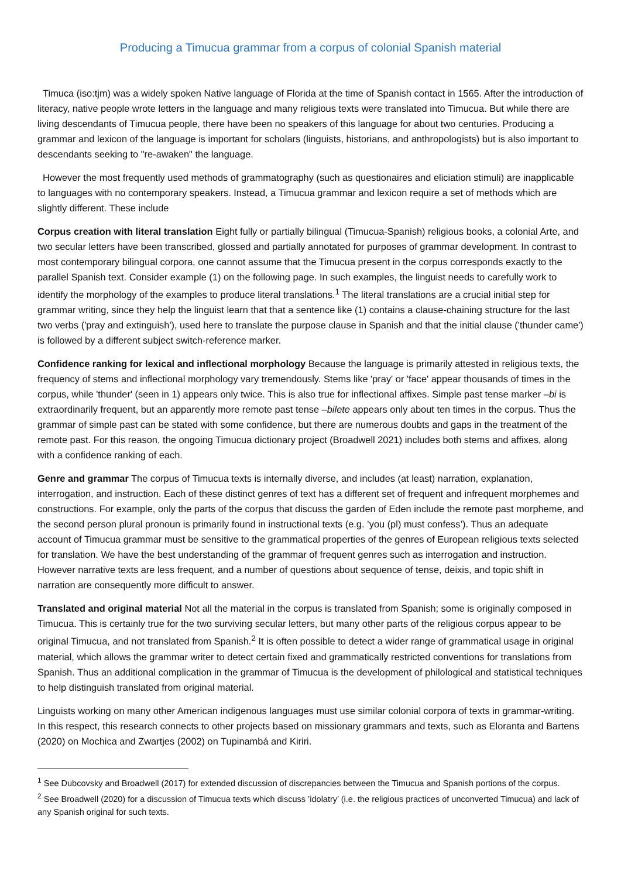Producing a Timucua grammar from a corpus of colonial Spanish material
Timuca (iso:tjm) was a widely spoken Native language of Florida at the time of Spanish contact in 1565. After the introduction of literacy, native people wrote letters in the language and many religious texts were translated into Timucua. But while there are living descendants of Timucua people, there have been no speakers of this language for about two centuries. Producing a grammar and lexicon of the language is important for scholars (linguists, historians, and anthropologists) but is also important to descendants seeking to "re-awaken" the language.
However the most frequently used methods of grammatography (such as questionaires and eliciation stimuli) are inapplicable to languages with no contemporary speakers. Instead, a Timucua grammar and lexicon require a set of methods which are slightly different. These include
Corpus creation with literal translation Eight fully or partially bilingual (Timucua-Spanish) religious books, a colonial Arte, and two secular letters have been transcribed, glossed and partially annotated for purposes of grammar development. In contrast to most contemporary bilingual corpora, one cannot assume that the Timucua present in the corpus corresponds exactly to the parallel Spanish text. Consider example (1) on the following page. In such examples, the linguist needs to carefully work to identify the morphology of the examples to produce literal translations.<sup>1</sup> The literal translations are a crucial initial step for grammar writing, since they help the linguist learn that that a sentence like (1) contains a clause-chaining structure for the last two verbs ('pray and extinguish'), used here to translate the purpose clause in Spanish and that the initial clause ('thunder came') is followed by a different subject switch-reference marker.
Confidence ranking for lexical and inflectional morphology Because the language is primarily attested in religious texts, the frequency of stems and inflectional morphology vary tremendously. Stems like 'pray' or 'face' appear thousands of times in the corpus, while 'thunder' (seen in 1) appears only twice. This is also true for inflectional affixes. Simple past tense marker –bi is extraordinarily frequent, but an apparently more remote past tense –bilete appears only about ten times in the corpus. Thus the grammar of simple past can be stated with some confidence, but there are numerous doubts and gaps in the treatment of the remote past. For this reason, the ongoing Timucua dictionary project (Broadwell 2021) includes both stems and affixes, along with a confidence ranking of each.
Genre and grammar The corpus of Timucua texts is internally diverse, and includes (at least) narration, explanation, interrogation, and instruction. Each of these distinct genres of text has a different set of frequent and infrequent morphemes and constructions. For example, only the parts of the corpus that discuss the garden of Eden include the remote past morpheme, and the second person plural pronoun is primarily found in instructional texts (e.g. ’you (pl) must confess’). Thus an adequate account of Timucua grammar must be sensitive to the grammatical properties of the genres of European religious texts selected for translation. We have the best understanding of the grammar of frequent genres such as interrogation and instruction. However narrative texts are less frequent, and a number of questions about sequence of tense, deixis, and topic shift in narration are consequently more difficult to answer.
Translated and original material Not all the material in the corpus is translated from Spanish; some is originally composed in Timucua. This is certainly true for the two surviving secular letters, but many other parts of the religious corpus appear to be original Timucua, and not translated from Spanish.<sup>2</sup> It is often possible to detect a wider range of grammatical usage in original material, which allows the grammar writer to detect certain fixed and grammatically restricted conventions for translations from Spanish. Thus an additional complication in the grammar of Timucua is the development of philological and statistical techniques to help distinguish translated from original material.
Linguists working on many other American indigenous languages must use similar colonial corpora of texts in grammar-writing. In this respect, this research connects to other projects based on missionary grammars and texts, such as Eloranta and Bartens (2020) on Mochica and Zwartjes (2002) on Tupinambá and Kiriri.
<sup>1</sup> See Dubcovsky and Broadwell (2017) for extended discussion of discrepancies between the Timucua and Spanish portions of the corpus.
<sup>2</sup> See Broadwell (2020) for a discussion of Timucua texts which discuss ’idolatry’ (i.e. the religious practices of unconverted Timucua) and lack of any Spanish original for such texts.